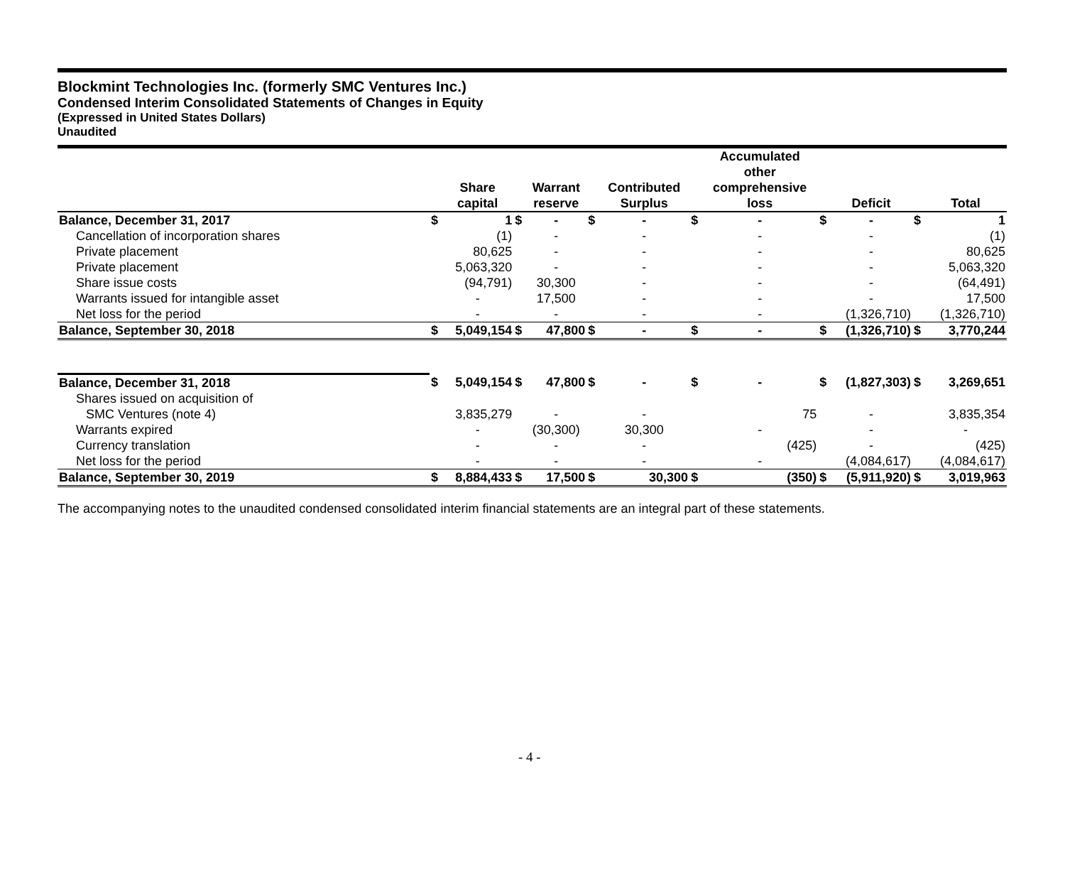Blockmint Technologies Inc. (formerly SMC Ventures Inc.)
Condensed Interim Consolidated Statements of Changes in Equity
(Expressed in United States Dollars)
Unaudited
| | | Share capital | | Warrant reserve | | Contributed Surplus | | Accumulated other comprehensive loss | | Deficit | | Total |
| --- | --- | --- | --- | --- | --- | --- | --- | --- | --- | --- | --- | --- |
| Balance, December 31, 2017 | $ | 1 | $ | - | $ | - | $ | - | $ | - | $ | 1 |
| Cancellation of incorporation shares | | (1) | | - | | - | | - | | - | | (1) |
| Private placement | | 80,625 | | - | | - | | - | | - | | 80,625 |
| Private placement | | 5,063,320 | | - | | - | | - | | - | | 5,063,320 |
| Share issue costs | | (94,791) | | 30,300 | | - | | - | | - | | (64,491) |
| Warrants issued for intangible asset | | - | | 17,500 | | - | | - | | - | | 17,500 |
| Net loss for the period | | - | | - | | - | | - | | (1,326,710) | | (1,326,710) |
| Balance, September 30, 2018 | $ | 5,049,154 | $ | 47,800 | $ | - | $ | - | $ | (1,326,710) | $ | 3,770,244 |
| Balance, December 31, 2018 | $ | 5,049,154 | $ | 47,800 | $ | - | $ | - | $ | (1,827,303) | $ | 3,269,651 |
| Shares issued on acquisition of | | | | | | | | | | | | |
| SMC Ventures (note 4) | | 3,835,279 | | - | | - | | 75 | | - | | 3,835,354 |
| Warrants expired | | - | | (30,300) | | 30,300 | | - | | - | | - |
| Currency translation | | - | | - | | - | | (425) | | - | | (425) |
| Net loss for the period | | - | | - | | - | | - | | (4,084,617) | | (4,084,617) |
| Balance, September 30, 2019 | $ | 8,884,433 | $ | 17,500 | $ | 30,300 | $ | (350) | $ | (5,911,920) | $ | 3,019,963 |
The accompanying notes to the unaudited condensed consolidated interim financial statements are an integral part of these statements.
- 4 -